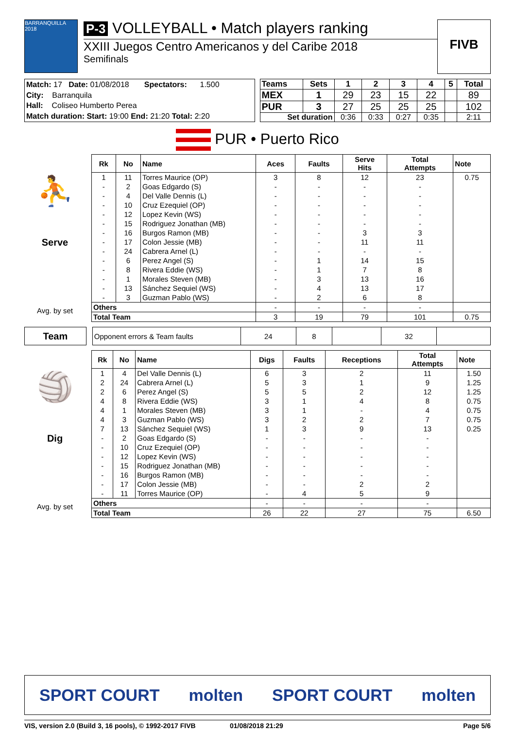BARRANQUILLA 2018
P-3 VOLLEYBALL • Match players ranking
XXIII Juegos Centro Americanos y del Caribe 2018
Semifinals
FIVB
| Match: 17 Date: 01/08/2018 Spectators: 1.500 |
| City: Barranquila |
| Hall: Coliseo Humberto Perea |
| Match duration: Start: 19:00 End: 21:20 Total: 2:20 |
| Teams | Sets | 1 | 2 | 3 | 4 | 5 | Total |
| --- | --- | --- | --- | --- | --- | --- | --- |
| MEX | 1 | 29 | 23 | 15 | 22 | | 89 |
| PUR | 3 | 27 | 25 | 25 | 25 | | 102 |
| Set duration | | 0:36 | 0:33 | 0:27 | 0:35 | | 2:11 |
PUR • Puerto Rico
⛹
Serve
Avg. by set
| Rk | No | Name | Aces | Faults | Serve Hits | Total Attempts | Note |
| --- | --- | --- | --- | --- | --- | --- | --- |
| 1 | 11 | Torres Maurice (OP) | 3 | 8 | 12 | 23 | 0.75 |
| - | 2 | Goas Edgardo (S) | - | - | - | - | |
| - | 4 | Del Valle Dennis (L) | - | - | - | - | |
| - | 10 | Cruz Ezequiel (OP) | - | - | - | - | |
| - | 12 | Lopez Kevin (WS) | - | - | - | - | |
| - | 15 | Rodriguez Jonathan (MB) | - | - | - | - | |
| - | 16 | Burgos Ramon (MB) | - | - | 3 | 3 | |
| - | 17 | Colon Jessie (MB) | - | - | 11 | 11 | |
| - | 24 | Cabrera Arnel (L) | - | - | - | - | |
| - | 6 | Perez Angel (S) | - | 1 | 14 | 15 | |
| - | 8 | Rivera Eddie (WS) | - | 1 | 7 | 8 | |
| - | 1 | Morales Steven (MB) | - | 3 | 13 | 16 | |
| - | 13 | Sánchez Sequiel (WS) | - | 4 | 13 | 17 | |
| - | 3 | Guzman Pablo (WS) | - | 2 | 6 | 8 | |
| Others | | | - | - | - | - | |
| Total Team | | | 3 | 19 | 79 | 101 | 0.75 |
Team
| Opponent errors & Team faults | 24 | 8 | | 32 | |
🏐
Dig
Avg. by set
| Rk | No | Name | Digs | Faults | Receptions | Total Attempts | Note |
| --- | --- | --- | --- | --- | --- | --- | --- |
| 1 | 4 | Del Valle Dennis (L) | 6 | 3 | 2 | 11 | 1.50 |
| 2 | 24 | Cabrera Arnel (L) | 5 | 3 | 1 | 9 | 1.25 |
| 2 | 6 | Perez Angel (S) | 5 | 5 | 2 | 12 | 1.25 |
| 4 | 8 | Rivera Eddie (WS) | 3 | 1 | 4 | 8 | 0.75 |
| 4 | 1 | Morales Steven (MB) | 3 | 1 | - | 4 | 0.75 |
| 4 | 3 | Guzman Pablo (WS) | 3 | 2 | 2 | 7 | 0.75 |
| 7 | 13 | Sánchez Sequiel (WS) | 1 | 3 | 9 | 13 | 0.25 |
| - | 2 | Goas Edgardo (S) | - | - | - | - | |
| - | 10 | Cruz Ezequiel (OP) | - | - | - | - | |
| - | 12 | Lopez Kevin (WS) | - | - | - | - | |
| - | 15 | Rodriguez Jonathan (MB) | - | - | - | - | |
| - | 16 | Burgos Ramon (MB) | - | - | - | - | |
| - | 17 | Colon Jessie (MB) | - | - | 2 | 2 | |
| - | 11 | Torres Maurice (OP) | - | 4 | 5 | 9 | |
| Others | | | - | - | - | - | |
| Total Team | | | 26 | 22 | 27 | 75 | 6.50 |
SPORT COURT molten SPORT COURT molten
VIS, version 2.0 (Build 3, 16 pools), © 1992-2017 FIVB 01/08/2018 21:29 Page 5/6